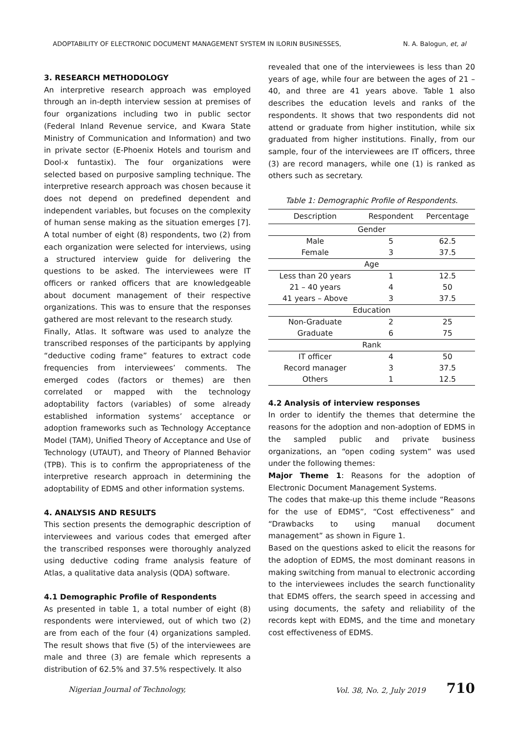ADOPTABILITY OF ELECTRONIC DOCUMENT MANAGEMENT SYSTEM IN ILORIN BUSINESSES, N. A. Balogun, et, al
3. RESEARCH METHODOLOGY
An interpretive research approach was employed through an in-depth interview session at premises of four organizations including two in public sector (Federal Inland Revenue service, and Kwara State Ministry of Communication and Information) and two in private sector (E-Phoenix Hotels and tourism and Dool-x funtastix). The four organizations were selected based on purposive sampling technique. The interpretive research approach was chosen because it does not depend on predefined dependent and independent variables, but focuses on the complexity of human sense making as the situation emerges [7]. A total number of eight (8) respondents, two (2) from each organization were selected for interviews, using a structured interview guide for delivering the questions to be asked. The interviewees were IT officers or ranked officers that are knowledgeable about document management of their respective organizations. This was to ensure that the responses gathered are most relevant to the research study.
Finally, Atlas. It software was used to analyze the transcribed responses of the participants by applying “deductive coding frame” features to extract code frequencies from interviewees’ comments. The emerged codes (factors or themes) are then correlated or mapped with the technology adoptability factors (variables) of some already established information systems’ acceptance or adoption frameworks such as Technology Acceptance Model (TAM), Unified Theory of Acceptance and Use of Technology (UTAUT), and Theory of Planned Behavior (TPB). This is to confirm the appropriateness of the interpretive research approach in determining the adoptability of EDMS and other information systems.
4. ANALYSIS AND RESULTS
This section presents the demographic description of interviewees and various codes that emerged after the transcribed responses were thoroughly analyzed using deductive coding frame analysis feature of Atlas, a qualitative data analysis (QDA) software.
4.1 Demographic Profile of Respondents
As presented in table 1, a total number of eight (8) respondents were interviewed, out of which two (2) are from each of the four (4) organizations sampled. The result shows that five (5) of the interviewees are male and three (3) are female which represents a distribution of 62.5% and 37.5% respectively. It also
revealed that one of the interviewees is less than 20 years of age, while four are between the ages of 21 – 40, and three are 41 years above. Table 1 also describes the education levels and ranks of the respondents. It shows that two respondents did not attend or graduate from higher institution, while six graduated from higher institutions. Finally, from our sample, four of the interviewees are IT officers, three (3) are record managers, while one (1) is ranked as others such as secretary.
Table 1: Demographic Profile of Respondents.
| Description | Respondent | Percentage |
| --- | --- | --- |
| Gender | | |
| Male | 5 | 62.5 |
| Female | 3 | 37.5 |
| Age | | |
| Less than 20 years | 1 | 12.5 |
| 21 – 40 years | 4 | 50 |
| 41 years – Above | 3 | 37.5 |
| Education | | |
| Non-Graduate | 2 | 25 |
| Graduate | 6 | 75 |
| Rank | | |
| IT officer | 4 | 50 |
| Record manager | 3 | 37.5 |
| Others | 1 | 12.5 |
4.2 Analysis of interview responses
In order to identify the themes that determine the reasons for the adoption and non-adoption of EDMS in the sampled public and private business organizations, an “open coding system” was used under the following themes:
Major Theme 1: Reasons for the adoption of Electronic Document Management Systems.
The codes that make-up this theme include “Reasons for the use of EDMS”, “Cost effectiveness” and “Drawbacks to using manual document management” as shown in Figure 1.
Based on the questions asked to elicit the reasons for the adoption of EDMS, the most dominant reasons in making switching from manual to electronic according to the interviewees includes the search functionality that EDMS offers, the search speed in accessing and using documents, the safety and reliability of the records kept with EDMS, and the time and monetary cost effectiveness of EDMS.
Nigerian Journal of Technology, Vol. 38, No. 2, July 2019 710